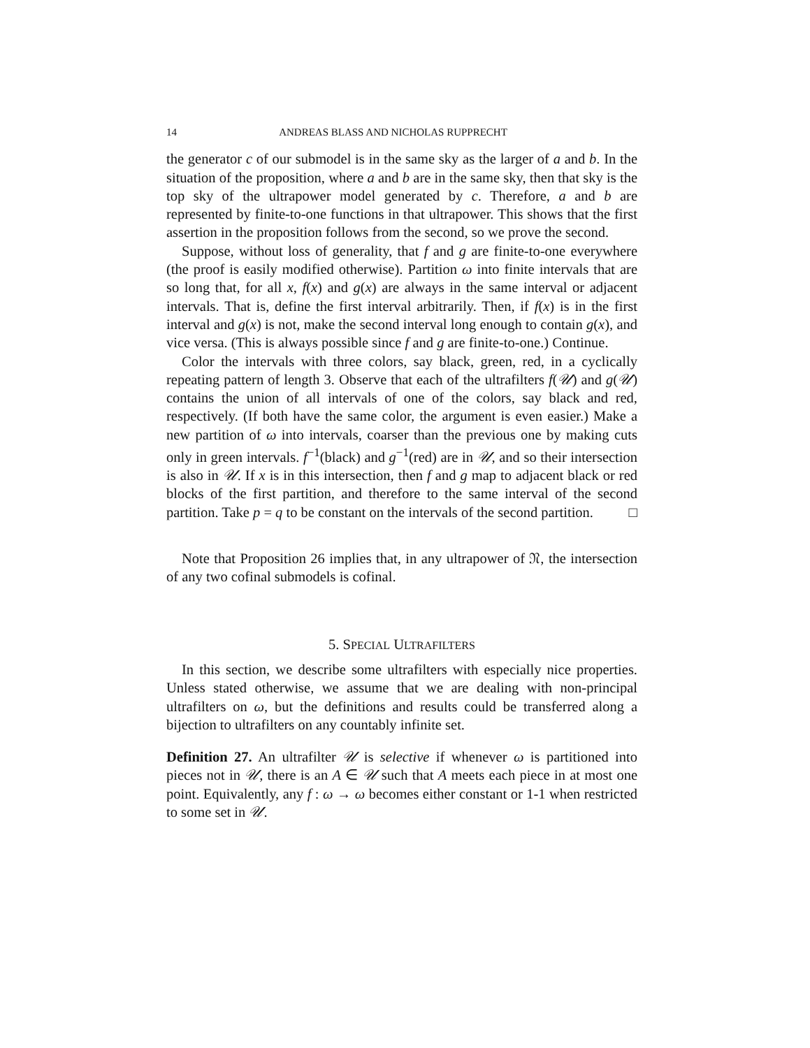14 ANDREAS BLASS AND NICHOLAS RUPPRECHT
the generator c of our submodel is in the same sky as the larger of a and b. In the situation of the proposition, where a and b are in the same sky, then that sky is the top sky of the ultrapower model generated by c. Therefore, a and b are represented by finite-to-one functions in that ultrapower. This shows that the first assertion in the proposition follows from the second, so we prove the second.
Suppose, without loss of generality, that f and g are finite-to-one everywhere (the proof is easily modified otherwise). Partition ω into finite intervals that are so long that, for all x, f(x) and g(x) are always in the same interval or adjacent intervals. That is, define the first interval arbitrarily. Then, if f(x) is in the first interval and g(x) is not, make the second interval long enough to contain g(x), and vice versa. (This is always possible since f and g are finite-to-one.) Continue.
Color the intervals with three colors, say black, green, red, in a cyclically repeating pattern of length 3. Observe that each of the ultrafilters f(𝒰) and g(𝒰) contains the union of all intervals of one of the colors, say black and red, respectively. (If both have the same color, the argument is even easier.) Make a new partition of ω into intervals, coarser than the previous one by making cuts only in green intervals. f<sup>−1</sup>(black) and g<sup>−1</sup>(red) are in 𝒰, and so their intersection is also in 𝒰. If x is in this intersection, then f and g map to adjacent black or red blocks of the first partition, and therefore to the same interval of the second partition. Take p = q to be constant on the intervals of the second partition. □
Note that Proposition 26 implies that, in any ultrapower of 𝔑, the intersection of any two cofinal submodels is cofinal.
5. SPECIAL ULTRAFILTERS
In this section, we describe some ultrafilters with especially nice properties. Unless stated otherwise, we assume that we are dealing with non-principal ultrafilters on ω, but the definitions and results could be transferred along a bijection to ultrafilters on any countably infinite set.
Definition 27. An ultrafilter 𝒰 is selective if whenever ω is partitioned into pieces not in 𝒰, there is an A ∈ 𝒰 such that A meets each piece in at most one point. Equivalently, any f : ω → ω becomes either constant or 1-1 when restricted to some set in 𝒰.